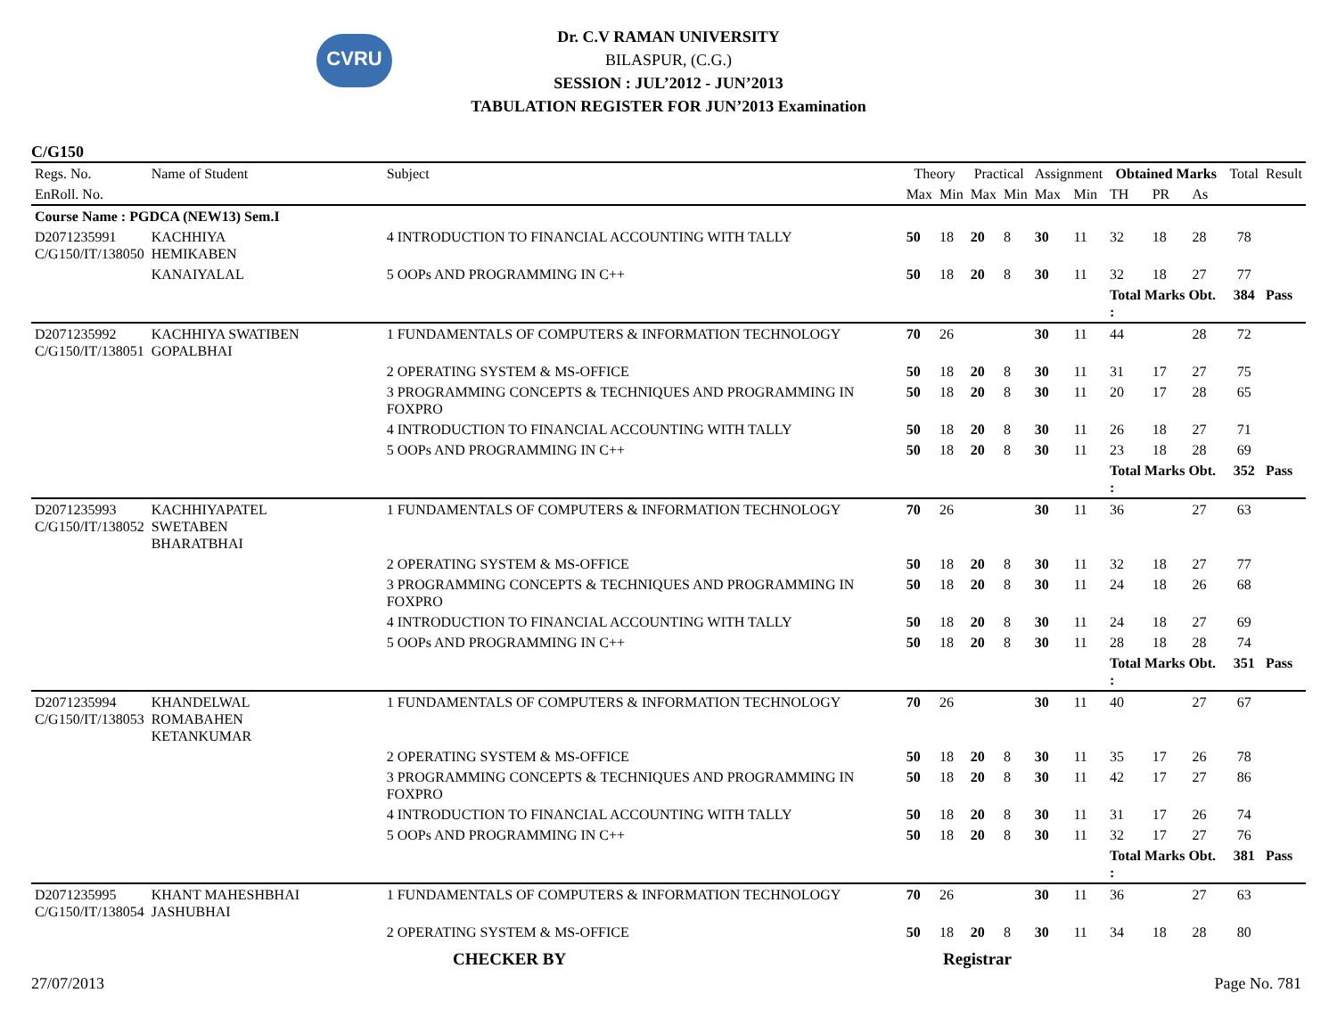CVRU
Dr. C.V RAMAN UNIVERSITY
BILASPUR, (C.G.)
SESSION : JUL’2012 - JUN’2013
TABULATION REGISTER FOR JUN’2013 Examination
C/G150
| Regs. No. | Name of Student | Subject | Theory | | Practical | | Assignment | | Obtained Marks | | | Total | Result |
| --- | --- | --- | --- | --- | --- | --- | --- | --- | --- | --- | --- | --- | --- |
| EnRoll. No. | | | Max | Min | Max | Min | Max | Min | TH | PR | As | | |
| Course Name : PGDCA (NEW13) Sem.I | | | | | | | | | | | | | |
| D2071235991 C/G150/IT/138050 | KACHHIYA HEMIKABEN | 4 INTRODUCTION TO FINANCIAL ACCOUNTING WITH TALLY | 50 | 18 | 20 | 8 | 30 | 11 | 32 | 18 | 28 | 78 | |
| | KANAIYALAL | 5 OOPs AND PROGRAMMING IN C++ | 50 | 18 | 20 | 8 | 30 | 11 | 32 | 18 | 27 | 77 | |
| | | | | | | | | | Total Marks Obt. : | | | 384 | Pass |
| D2071235992 C/G150/IT/138051 | KACHHIYA SWATIBEN GOPALBHAI | 1 FUNDAMENTALS OF COMPUTERS & INFORMATION TECHNOLOGY | 70 | 26 | | | 30 | 11 | 44 | | 28 | 72 | |
| | | 2 OPERATING SYSTEM & MS-OFFICE | 50 | 18 | 20 | 8 | 30 | 11 | 31 | 17 | 27 | 75 | |
| | | 3 PROGRAMMING CONCEPTS & TECHNIQUES AND PROGRAMMING IN FOXPRO | 50 | 18 | 20 | 8 | 30 | 11 | 20 | 17 | 28 | 65 | |
| | | 4 INTRODUCTION TO FINANCIAL ACCOUNTING WITH TALLY | 50 | 18 | 20 | 8 | 30 | 11 | 26 | 18 | 27 | 71 | |
| | | 5 OOPs AND PROGRAMMING IN C++ | 50 | 18 | 20 | 8 | 30 | 11 | 23 | 18 | 28 | 69 | |
| | | | | | | | | | Total Marks Obt. : | | | 352 | Pass |
| D2071235993 C/G150/IT/138052 | KACHHIYAPATEL SWETABEN BHARATBHAI | 1 FUNDAMENTALS OF COMPUTERS & INFORMATION TECHNOLOGY | 70 | 26 | | | 30 | 11 | 36 | | 27 | 63 | |
| | | 2 OPERATING SYSTEM & MS-OFFICE | 50 | 18 | 20 | 8 | 30 | 11 | 32 | 18 | 27 | 77 | |
| | | 3 PROGRAMMING CONCEPTS & TECHNIQUES AND PROGRAMMING IN FOXPRO | 50 | 18 | 20 | 8 | 30 | 11 | 24 | 18 | 26 | 68 | |
| | | 4 INTRODUCTION TO FINANCIAL ACCOUNTING WITH TALLY | 50 | 18 | 20 | 8 | 30 | 11 | 24 | 18 | 27 | 69 | |
| | | 5 OOPs AND PROGRAMMING IN C++ | 50 | 18 | 20 | 8 | 30 | 11 | 28 | 18 | 28 | 74 | |
| | | | | | | | | | Total Marks Obt. : | | | 351 | Pass |
| D2071235994 C/G150/IT/138053 | KHANDELWAL ROMABAHEN KETANKUMAR | 1 FUNDAMENTALS OF COMPUTERS & INFORMATION TECHNOLOGY | 70 | 26 | | | 30 | 11 | 40 | | 27 | 67 | |
| | | 2 OPERATING SYSTEM & MS-OFFICE | 50 | 18 | 20 | 8 | 30 | 11 | 35 | 17 | 26 | 78 | |
| | | 3 PROGRAMMING CONCEPTS & TECHNIQUES AND PROGRAMMING IN FOXPRO | 50 | 18 | 20 | 8 | 30 | 11 | 42 | 17 | 27 | 86 | |
| | | 4 INTRODUCTION TO FINANCIAL ACCOUNTING WITH TALLY | 50 | 18 | 20 | 8 | 30 | 11 | 31 | 17 | 26 | 74 | |
| | | 5 OOPs AND PROGRAMMING IN C++ | 50 | 18 | 20 | 8 | 30 | 11 | 32 | 17 | 27 | 76 | |
| | | | | | | | | | Total Marks Obt. : | | | 381 | Pass |
| D2071235995 C/G150/IT/138054 | KHANT MAHESHBHAI JASHUBHAI | 1 FUNDAMENTALS OF COMPUTERS & INFORMATION TECHNOLOGY | 70 | 26 | | | 30 | 11 | 36 | | 27 | 63 | |
| | | 2 OPERATING SYSTEM & MS-OFFICE | 50 | 18 | 20 | 8 | 30 | 11 | 34 | 18 | 28 | 80 | |
CHECKER BY Registrar
27/07/2013 Page No. 781